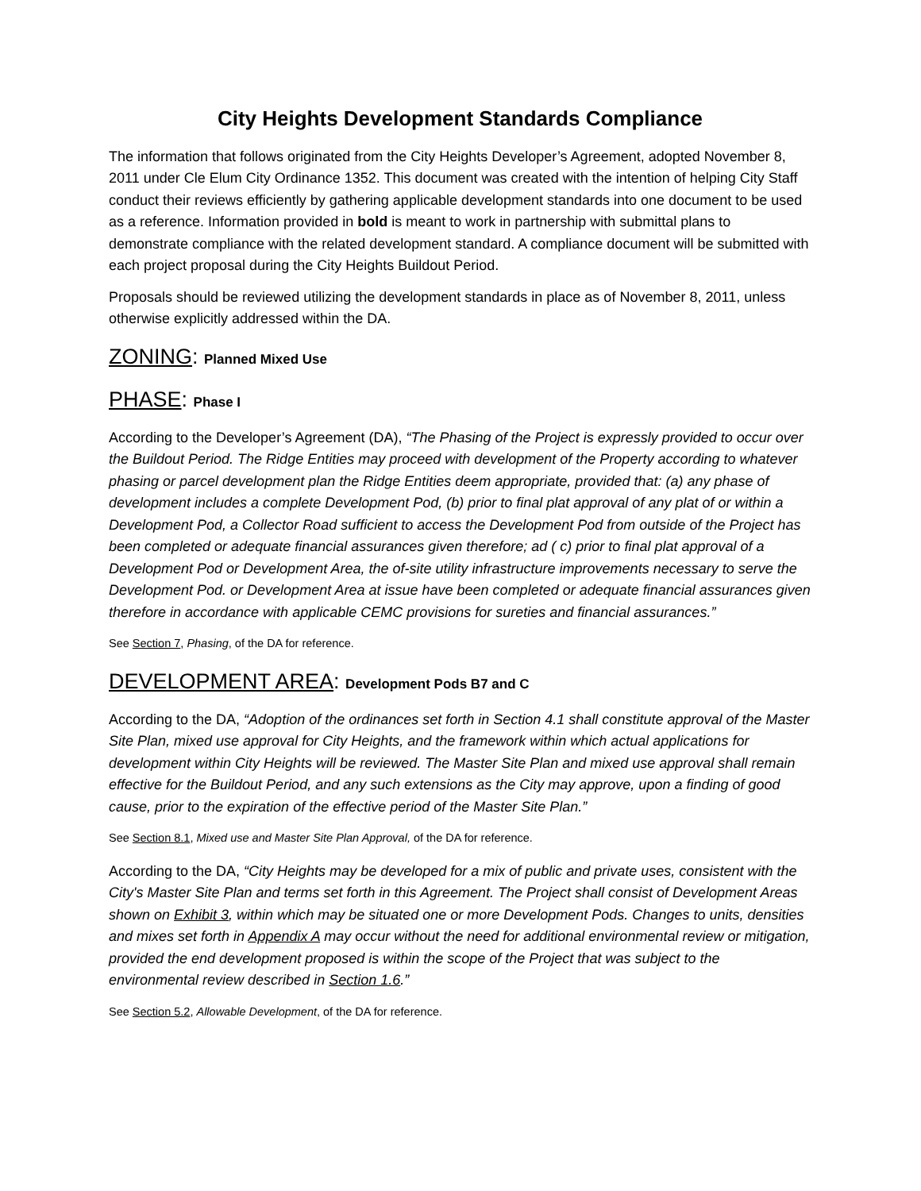City Heights Development Standards Compliance
The information that follows originated from the City Heights Developer’s Agreement, adopted November 8, 2011 under Cle Elum City Ordinance 1352. This document was created with the intention of helping City Staff conduct their reviews efficiently by gathering applicable development standards into one document to be used as a reference. Information provided in bold is meant to work in partnership with submittal plans to demonstrate compliance with the related development standard. A compliance document will be submitted with each project proposal during the City Heights Buildout Period.
Proposals should be reviewed utilizing the development standards in place as of November 8, 2011, unless otherwise explicitly addressed within the DA.
ZONING: Planned Mixed Use
PHASE: Phase I
According to the Developer’s Agreement (DA), “The Phasing of the Project is expressly provided to occur over the Buildout Period. The Ridge Entities may proceed with development of the Property according to whatever phasing or parcel development plan the Ridge Entities deem appropriate, provided that: (a) any phase of development includes a complete Development Pod, (b) prior to final plat approval of any plat of or within a Development Pod, a Collector Road sufficient to access the Development Pod from outside of the Project has been completed or adequate financial assurances given therefore; ad ( c) prior to final plat approval of a Development Pod or Development Area, the of-site utility infrastructure improvements necessary to serve the Development Pod. or Development Area at issue have been completed or adequate financial assurances given therefore in accordance with applicable CEMC provisions for sureties and financial assurances.”
See Section 7, Phasing, of the DA for reference.
DEVELOPMENT AREA: Development Pods B7 and C
According to the DA, “Adoption of the ordinances set forth in Section 4.1 shall constitute approval of the Master Site Plan, mixed use approval for City Heights, and the framework within which actual applications for development within City Heights will be reviewed. The Master Site Plan and mixed use approval shall remain effective for the Buildout Period, and any such extensions as the City may approve, upon a finding of good cause, prior to the expiration of the effective period of the Master Site Plan.”
See Section 8.1, Mixed use and Master Site Plan Approval, of the DA for reference.
According to the DA, “City Heights may be developed for a mix of public and private uses, consistent with the City's Master Site Plan and terms set forth in this Agreement. The Project shall consist of Development Areas shown on Exhibit 3, within which may be situated one or more Development Pods. Changes to units, densities and mixes set forth in Appendix A may occur without the need for additional environmental review or mitigation, provided the end development proposed is within the scope of the Project that was subject to the environmental review described in Section 1.6.”
See Section 5.2, Allowable Development, of the DA for reference.